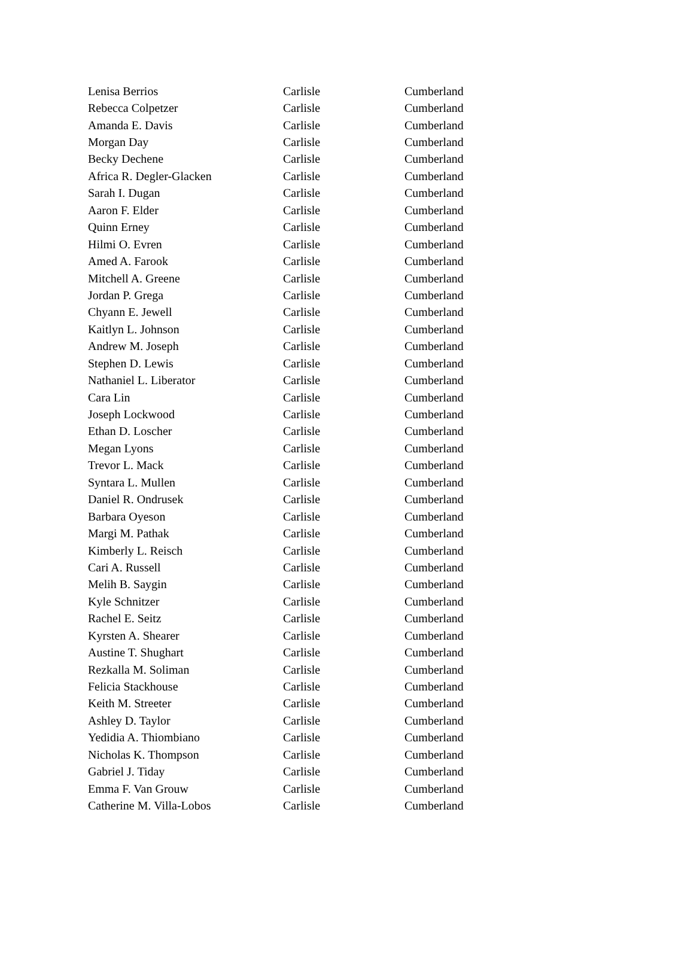| Lenisa Berrios | Carlisle | Cumberland |
| Rebecca Colpetzer | Carlisle | Cumberland |
| Amanda E. Davis | Carlisle | Cumberland |
| Morgan Day | Carlisle | Cumberland |
| Becky Dechene | Carlisle | Cumberland |
| Africa R. Degler-Glacken | Carlisle | Cumberland |
| Sarah I. Dugan | Carlisle | Cumberland |
| Aaron F. Elder | Carlisle | Cumberland |
| Quinn Erney | Carlisle | Cumberland |
| Hilmi O. Evren | Carlisle | Cumberland |
| Amed A. Farook | Carlisle | Cumberland |
| Mitchell A. Greene | Carlisle | Cumberland |
| Jordan P. Grega | Carlisle | Cumberland |
| Chyann E. Jewell | Carlisle | Cumberland |
| Kaitlyn L. Johnson | Carlisle | Cumberland |
| Andrew M. Joseph | Carlisle | Cumberland |
| Stephen D. Lewis | Carlisle | Cumberland |
| Nathaniel L. Liberator | Carlisle | Cumberland |
| Cara Lin | Carlisle | Cumberland |
| Joseph Lockwood | Carlisle | Cumberland |
| Ethan D. Loscher | Carlisle | Cumberland |
| Megan Lyons | Carlisle | Cumberland |
| Trevor L. Mack | Carlisle | Cumberland |
| Syntara L. Mullen | Carlisle | Cumberland |
| Daniel R. Ondrusek | Carlisle | Cumberland |
| Barbara Oyeson | Carlisle | Cumberland |
| Margi M. Pathak | Carlisle | Cumberland |
| Kimberly L. Reisch | Carlisle | Cumberland |
| Cari A. Russell | Carlisle | Cumberland |
| Melih B. Saygin | Carlisle | Cumberland |
| Kyle Schnitzer | Carlisle | Cumberland |
| Rachel E. Seitz | Carlisle | Cumberland |
| Kyrsten A. Shearer | Carlisle | Cumberland |
| Austine T. Shughart | Carlisle | Cumberland |
| Rezkalla M. Soliman | Carlisle | Cumberland |
| Felicia Stackhouse | Carlisle | Cumberland |
| Keith M. Streeter | Carlisle | Cumberland |
| Ashley D. Taylor | Carlisle | Cumberland |
| Yedidia A. Thiombiano | Carlisle | Cumberland |
| Nicholas K. Thompson | Carlisle | Cumberland |
| Gabriel J. Tiday | Carlisle | Cumberland |
| Emma F. Van Grouw | Carlisle | Cumberland |
| Catherine M. Villa-Lobos | Carlisle | Cumberland |